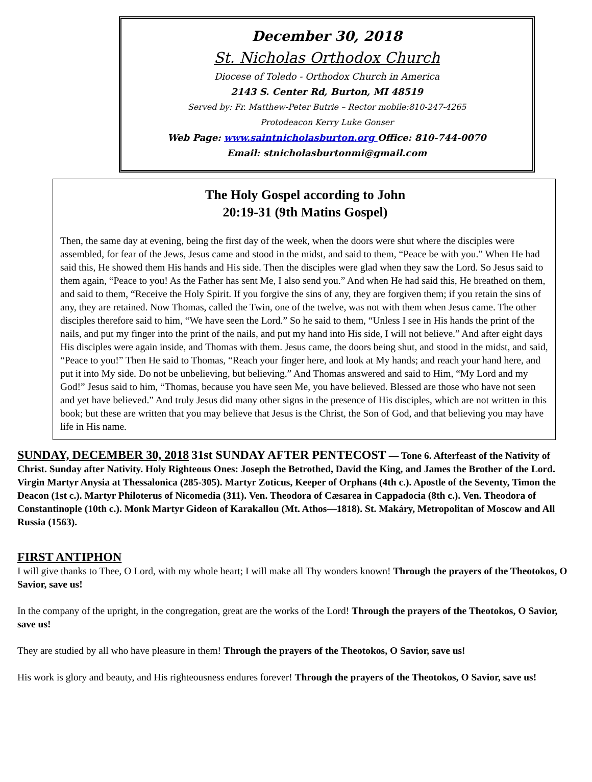December 30, 2018
St. Nicholas Orthodox Church
Diocese of Toledo - Orthodox Church in America
2143 S. Center Rd, Burton, MI 48519
Served by: Fr. Matthew-Peter Butrie – Rector mobile:810-247-4265
Protodeacon Kerry Luke Gonser
Web Page: www.saintnicholasburton.org Office: 810-744-0070
Email: stnicholasburtonmi@gmail.com
The Holy Gospel according to John
20:19-31 (9th Matins Gospel)
Then, the same day at evening, being the first day of the week, when the doors were shut where the disciples were assembled, for fear of the Jews, Jesus came and stood in the midst, and said to them, “Peace be with you.” When He had said this, He showed them His hands and His side. Then the disciples were glad when they saw the Lord. So Jesus said to them again, “Peace to you! As the Father has sent Me, I also send you.” And when He had said this, He breathed on them, and said to them, “Receive the Holy Spirit. If you forgive the sins of any, they are forgiven them; if you retain the sins of any, they are retained. Now Thomas, called the Twin, one of the twelve, was not with them when Jesus came. The other disciples therefore said to him, “We have seen the Lord.” So he said to them, “Unless I see in His hands the print of the nails, and put my finger into the print of the nails, and put my hand into His side, I will not believe.” And after eight days His disciples were again inside, and Thomas with them. Jesus came, the doors being shut, and stood in the midst, and said, “Peace to you!” Then He said to Thomas, “Reach your finger here, and look at My hands; and reach your hand here, and put it into My side. Do not be unbelieving, but believing.” And Thomas answered and said to Him, “My Lord and my God!” Jesus said to him, “Thomas, because you have seen Me, you have believed. Blessed are those who have not seen and yet have believed.” And truly Jesus did many other signs in the presence of His disciples, which are not written in this book; but these are written that you may believe that Jesus is the Christ, the Son of God, and that believing you may have life in His name.
SUNDAY, DECEMBER 30, 2018 31st SUNDAY AFTER PENTECOST — Tone 6. Afterfeast of the Nativity of Christ. Sunday after Nativity. Holy Righteous Ones: Joseph the Betrothed, David the King, and James the Brother of the Lord. Virgin Martyr Anysia at Thessalonica (285-305). Martyr Zoticus, Keeper of Orphans (4th c.). Apostle of the Seventy, Timon the Deacon (1st c.). Martyr Philoterus of Nicomedia (311). Ven. Theodora of Cæsarea in Cappadocia (8th c.). Ven. Theodora of Constantinople (10th c.). Monk Martyr Gideon of Karakallou (Mt. Athos—1818). St. Makáry, Metropolitan of Moscow and All Russia (1563).
FIRST ANTIPHON
I will give thanks to Thee, O Lord, with my whole heart; I will make all Thy wonders known! Through the prayers of the Theotokos, O Savior, save us!
In the company of the upright, in the congregation, great are the works of the Lord! Through the prayers of the Theotokos, O Savior, save us!
They are studied by all who have pleasure in them! Through the prayers of the Theotokos, O Savior, save us!
His work is glory and beauty, and His righteousness endures forever! Through the prayers of the Theotokos, O Savior, save us!